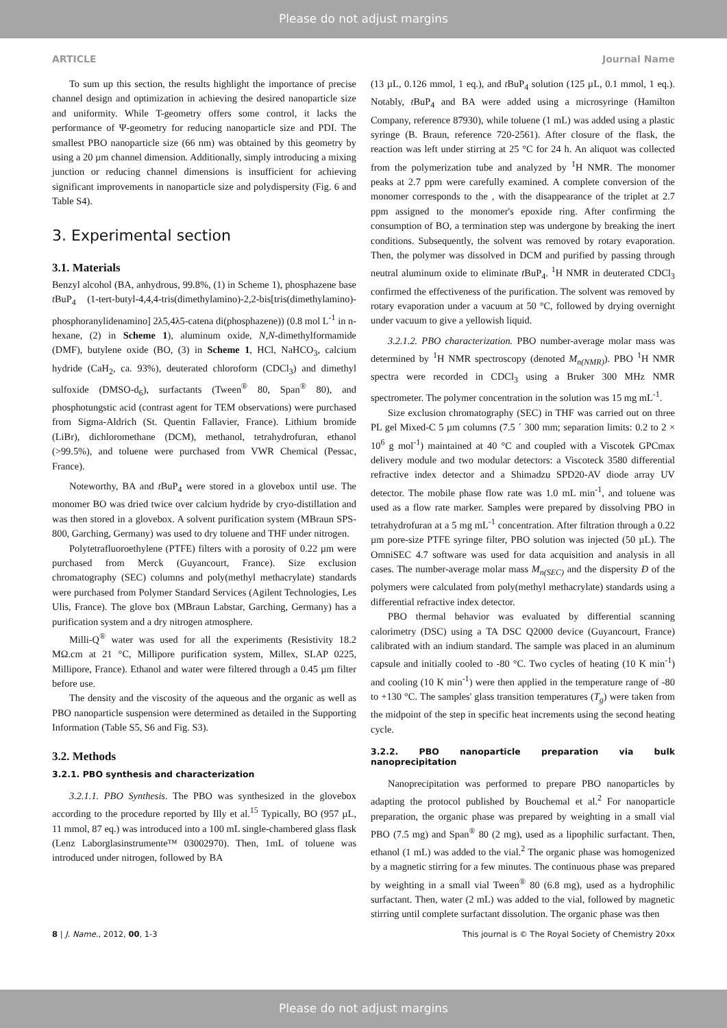Please do not adjust margins
ARTICLE Journal Name
To sum up this section, the results highlight the importance of precise channel design and optimization in achieving the desired nanoparticle size and uniformity. While T-geometry offers some control, it lacks the performance of Ψ-geometry for reducing nanoparticle size and PDI. The smallest PBO nanoparticle size (66 nm) was obtained by this geometry by using a 20 µm channel dimension. Additionally, simply introducing a mixing junction or reducing channel dimensions is insufficient for achieving significant improvements in nanoparticle size and polydispersity (Fig. 6 and Table S4).
3. Experimental section
3.1. Materials
Benzyl alcohol (BA, anhydrous, 99.8%, (1) in Scheme 1), phosphazene base t BuP<sub>4</sub> (1-tert-butyl-4,4,4-tris(dimethylamino)-2,2-bis[tris(dimethylamino)-phosphoranylidenamino] 2λ5,4λ5-catena di(phosphazene)) (0.8 mol L<sup>-1</sup> in n-hexane, (2) in Scheme 1), aluminum oxide, N,N-dimethylformamide (DMF), butylene oxide (BO, (3) in Scheme 1, HCl, NaHCO<sub>3</sub>, calcium hydride (CaH<sub>2</sub>, ca. 93%), deuterated chloroform (CDCl<sub>3</sub>) and dimethyl sulfoxide (DMSO-d<sub>6</sub>), surfactants (Tween<sup>®</sup> 80, Span<sup>®</sup> 80), and phosphotungstic acid (contrast agent for TEM observations) were purchased from Sigma-Aldrich (St. Quentin Fallavier, France). Lithium bromide (LiBr), dichloromethane (DCM), methanol, tetrahydrofuran, ethanol (>99.5%), and toluene were purchased from VWR Chemical (Pessac, France).
Noteworthy, BA and t BuP<sub>4</sub> were stored in a glovebox until use. The monomer BO was dried twice over calcium hydride by cryo-distillation and was then stored in a glovebox. A solvent purification system (MBraun SPS-800, Garching, Germany) was used to dry toluene and THF under nitrogen.
Polytetrafluoroethylene (PTFE) filters with a porosity of 0.22 µm were purchased from Merck (Guyancourt, France). Size exclusion chromatography (SEC) columns and poly(methyl methacrylate) standards were purchased from Polymer Standard Services (Agilent Technologies, Les Ulis, France). The glove box (MBraun Labstar, Garching, Germany) has a purification system and a dry nitrogen atmosphere.
Milli-Q<sup>®</sup> water was used for all the experiments (Resistivity 18.2 MΩ.cm at 21 °C, Millipore purification system, Millex, SLAP 0225, Millipore, France). Ethanol and water were filtered through a 0.45 µm filter before use.
The density and the viscosity of the aqueous and the organic as well as PBO nanoparticle suspension were determined as detailed in the Supporting Information (Table S5, S6 and Fig. S3).
3.2. Methods
3.2.1. PBO synthesis and characterization
3.2.1.1. PBO Synthesis. The PBO was synthesized in the glovebox according to the procedure reported by Illy et al.<sup>15</sup> Typically, BO (957 µL, 11 mmol, 87 eq.) was introduced into a 100 mL single-chambered glass flask (Lenz Laborglasinstrumente™ 03002970). Then, 1mL of toluene was introduced under nitrogen, followed by BA
(13 µL, 0.126 mmol, 1 eq.), and t BuP<sub>4</sub> solution (125 µL, 0.1 mmol, 1 eq.). Notably, t BuP<sub>4</sub> and BA were added using a microsyringe (Hamilton Company, reference 87930), while toluene (1 mL) was added using a plastic syringe (B. Braun, reference 720-2561). After closure of the flask, the reaction was left under stirring at 25 °C for 24 h. An aliquot was collected from the polymerization tube and analyzed by <sup>1</sup>H NMR. The monomer peaks at 2.7 ppm were carefully examined. A complete conversion of the monomer corresponds to the , with the disappearance of the triplet at 2.7 ppm assigned to the monomer's epoxide ring. After confirming the consumption of BO, a termination step was undergone by breaking the inert conditions. Subsequently, the solvent was removed by rotary evaporation. Then, the polymer was dissolved in DCM and purified by passing through neutral aluminum oxide to eliminate t BuP<sub>4</sub>. <sup>1</sup>H NMR in deuterated CDCl<sub>3</sub> confirmed the effectiveness of the purification. The solvent was removed by rotary evaporation under a vacuum at 50 °C, followed by drying overnight under vacuum to give a yellowish liquid.
3.2.1.2. PBO characterization. PBO number-average molar mass was determined by <sup>1</sup>H NMR spectroscopy (denoted M<sub>n(NMR)</sub>). PBO <sup>1</sup>H NMR spectra were recorded in CDCl<sub>3</sub> using a Bruker 300 MHz NMR spectrometer. The polymer concentration in the solution was 15 mg mL<sup>-1</sup>.
Size exclusion chromatography (SEC) in THF was carried out on three PL gel Mixed-C 5 µm columns (7.5 ´ 300 mm; separation limits: 0.2 to 2 × 10<sup>6</sup> g mol<sup>-1</sup>) maintained at 40 °C and coupled with a Viscotek GPCmax delivery module and two modular detectors: a Viscoteck 3580 differential refractive index detector and a Shimadzu SPD20-AV diode array UV detector. The mobile phase flow rate was 1.0 mL min<sup>-1</sup>, and toluene was used as a flow rate marker. Samples were prepared by dissolving PBO in tetrahydrofuran at a 5 mg mL<sup>-1</sup> concentration. After filtration through a 0.22 µm pore-size PTFE syringe filter, PBO solution was injected (50 µL). The OmniSEC 4.7 software was used for data acquisition and analysis in all cases. The number-average molar mass M<sub>n(SEC)</sub> and the dispersity Đ of the polymers were calculated from poly(methyl methacrylate) standards using a differential refractive index detector.
PBO thermal behavior was evaluated by differential scanning calorimetry (DSC) using a TA DSC Q2000 device (Guyancourt, France) calibrated with an indium standard. The sample was placed in an aluminum capsule and initially cooled to -80 °C. Two cycles of heating (10 K min<sup>-1</sup>) and cooling (10 K min<sup>-1</sup>) were then applied in the temperature range of -80 to +130 °C. The samples' glass transition temperatures (T<sub>g</sub>) were taken from the midpoint of the step in specific heat increments using the second heating cycle.
3.2.2. PBO nanoparticle preparation via bulk nanoprecipitation
Nanoprecipitation was performed to prepare PBO nanoparticles by adapting the protocol published by Bouchemal et al.<sup>2</sup> For nanoparticle preparation, the organic phase was prepared by weighting in a small vial PBO (7.5 mg) and Span<sup>®</sup> 80 (2 mg), used as a lipophilic surfactant. Then, ethanol (1 mL) was added to the vial.<sup>2</sup> The organic phase was homogenized by a magnetic stirring for a few minutes. The continuous phase was prepared by weighting in a small vial Tween<sup>®</sup> 80 (6.8 mg), used as a hydrophilic surfactant. Then, water (2 mL) was added to the vial, followed by magnetic stirring until complete surfactant dissolution. The organic phase was then
8 | J. Name., 2012, 00, 1-3 This journal is © The Royal Society of Chemistry 20xx
Please do not adjust margins